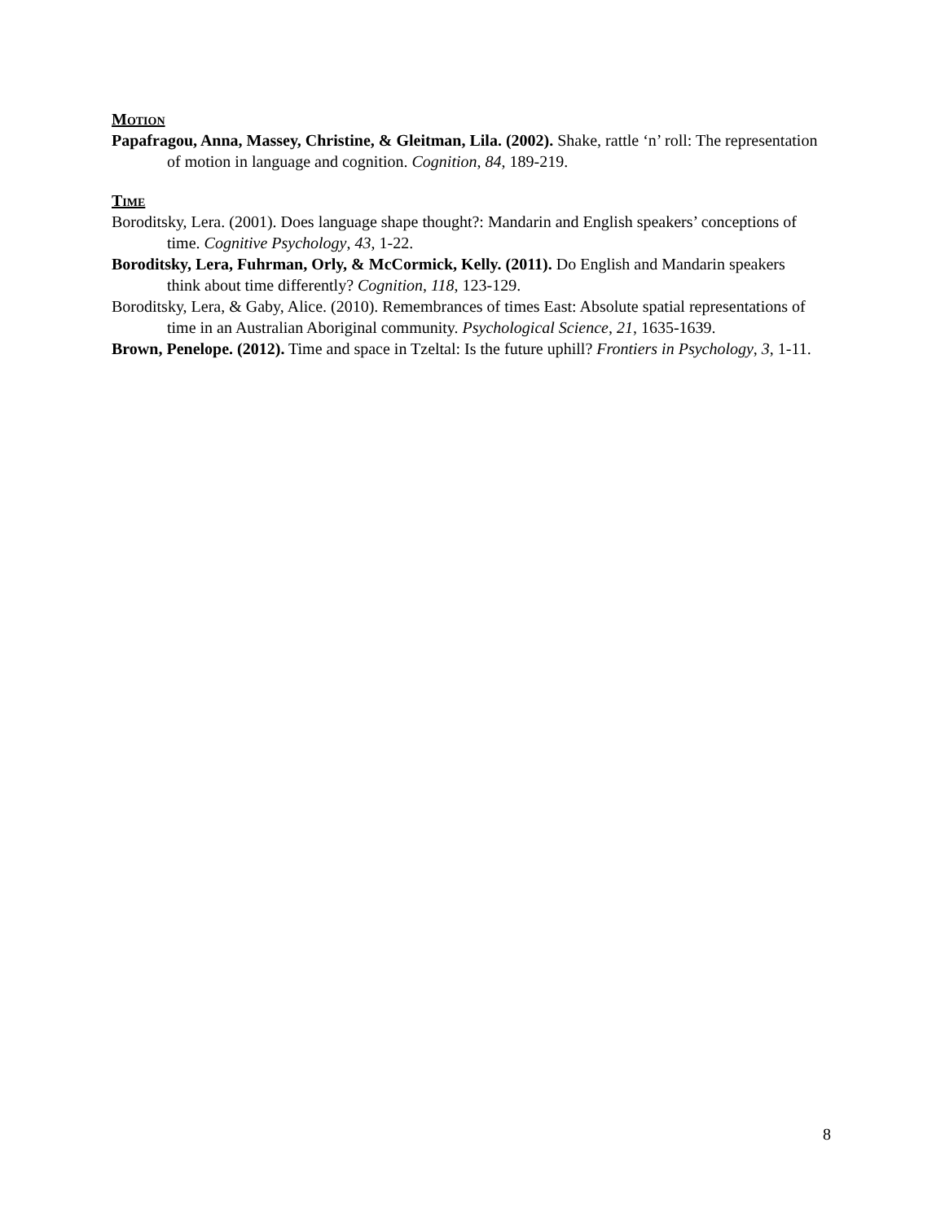Motion
Papafragou, Anna, Massey, Christine, & Gleitman, Lila. (2002). Shake, rattle ‘n’ roll: The representation of motion in language and cognition. Cognition, 84, 189-219.
Time
Boroditsky, Lera. (2001). Does language shape thought?: Mandarin and English speakers’ conceptions of time. Cognitive Psychology, 43, 1-22.
Boroditsky, Lera, Fuhrman, Orly, & McCormick, Kelly. (2011). Do English and Mandarin speakers think about time differently? Cognition, 118, 123-129.
Boroditsky, Lera, & Gaby, Alice. (2010). Remembrances of times East: Absolute spatial representations of time in an Australian Aboriginal community. Psychological Science, 21, 1635-1639.
Brown, Penelope. (2012). Time and space in Tzeltal: Is the future uphill? Frontiers in Psychology, 3, 1-11.
8